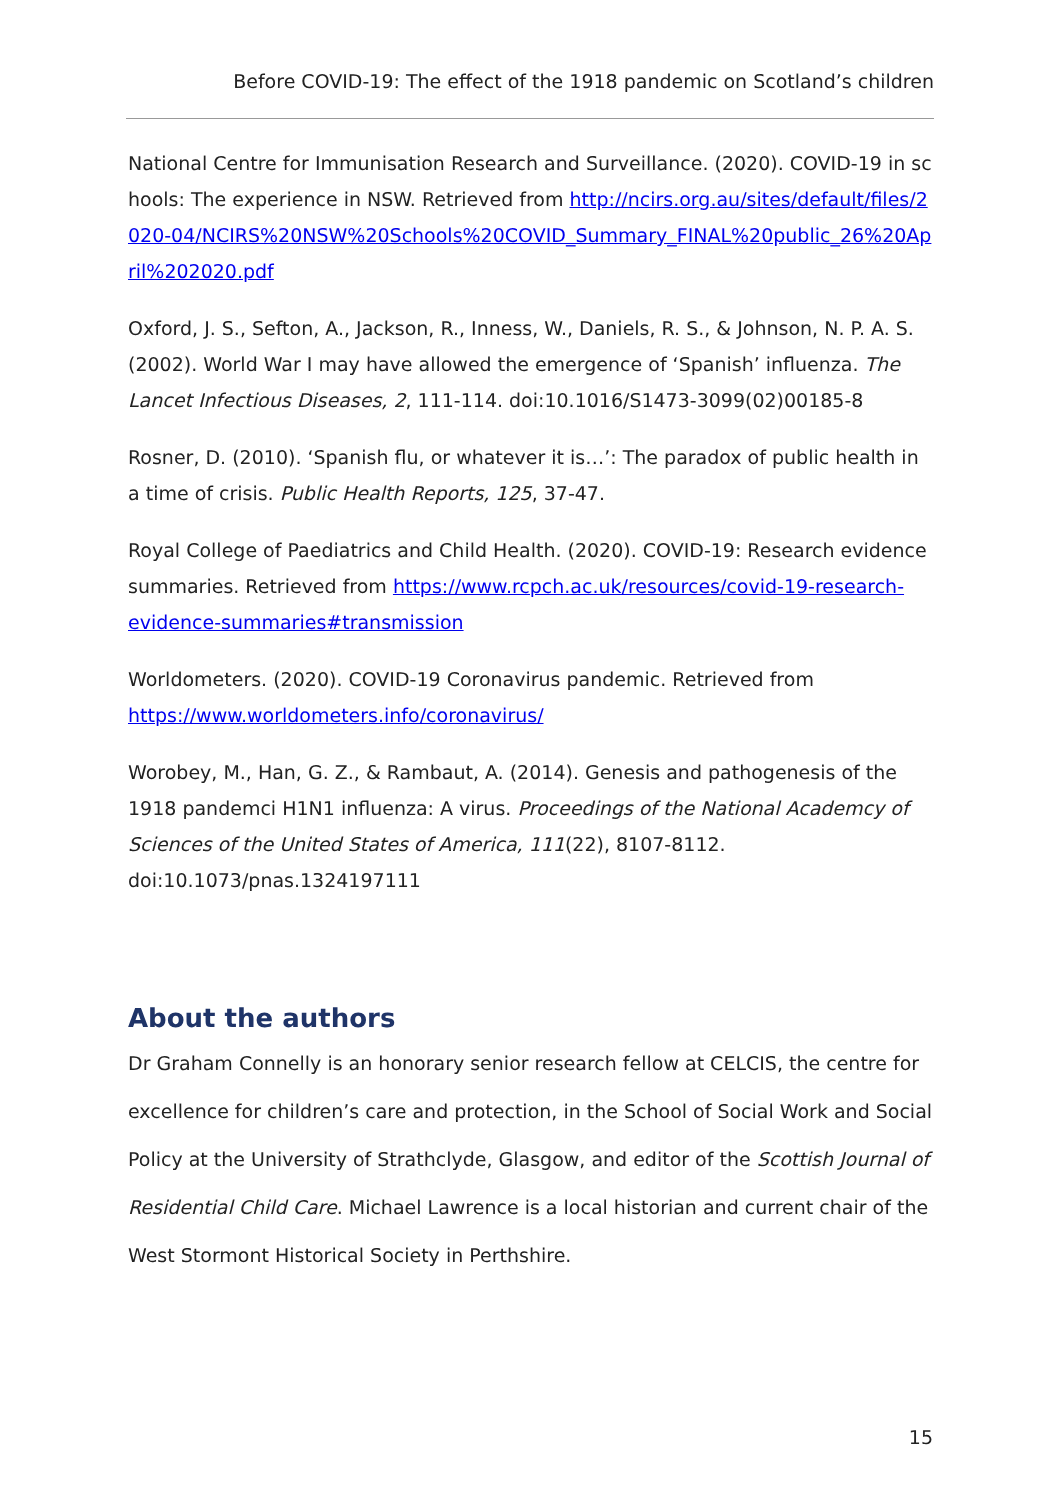Before COVID-19: The effect of the 1918 pandemic on Scotland’s children
National Centre for Immunisation Research and Surveillance. (2020). COVID-19 in schools: The experience in NSW. Retrieved from http://ncirs.org.au/sites/default/files/2020-04/NCIRS%20NSW%20Schools%20COVID_Summary_FINAL%20public_26%20April%202020.pdf
Oxford, J. S., Sefton, A., Jackson, R., Inness, W., Daniels, R. S., & Johnson, N. P. A. S. (2002). World War I may have allowed the emergence of ‘Spanish’ influenza. The Lancet Infectious Diseases, 2, 111-114. doi:10.1016/S1473-3099(02)00185-8
Rosner, D. (2010). ‘Spanish flu, or whatever it is…’: The paradox of public health in a time of crisis. Public Health Reports, 125, 37-47.
Royal College of Paediatrics and Child Health. (2020). COVID-19: Research evidence summaries. Retrieved from https://www.rcpch.ac.uk/resources/covid-19-research-evidence-summaries#transmission
Worldometers. (2020). COVID-19 Coronavirus pandemic. Retrieved from https://www.worldometers.info/coronavirus/
Worobey, M., Han, G. Z., & Rambaut, A. (2014). Genesis and pathogenesis of the 1918 pandemci H1N1 influenza: A virus. Proceedings of the National Academcy of Sciences of the United States of America, 111(22), 8107-8112. doi:10.1073/pnas.1324197111
About the authors
Dr Graham Connelly is an honorary senior research fellow at CELCIS, the centre for excellence for children’s care and protection, in the School of Social Work and Social Policy at the University of Strathclyde, Glasgow, and editor of the Scottish Journal of Residential Child Care. Michael Lawrence is a local historian and current chair of the West Stormont Historical Society in Perthshire.
15